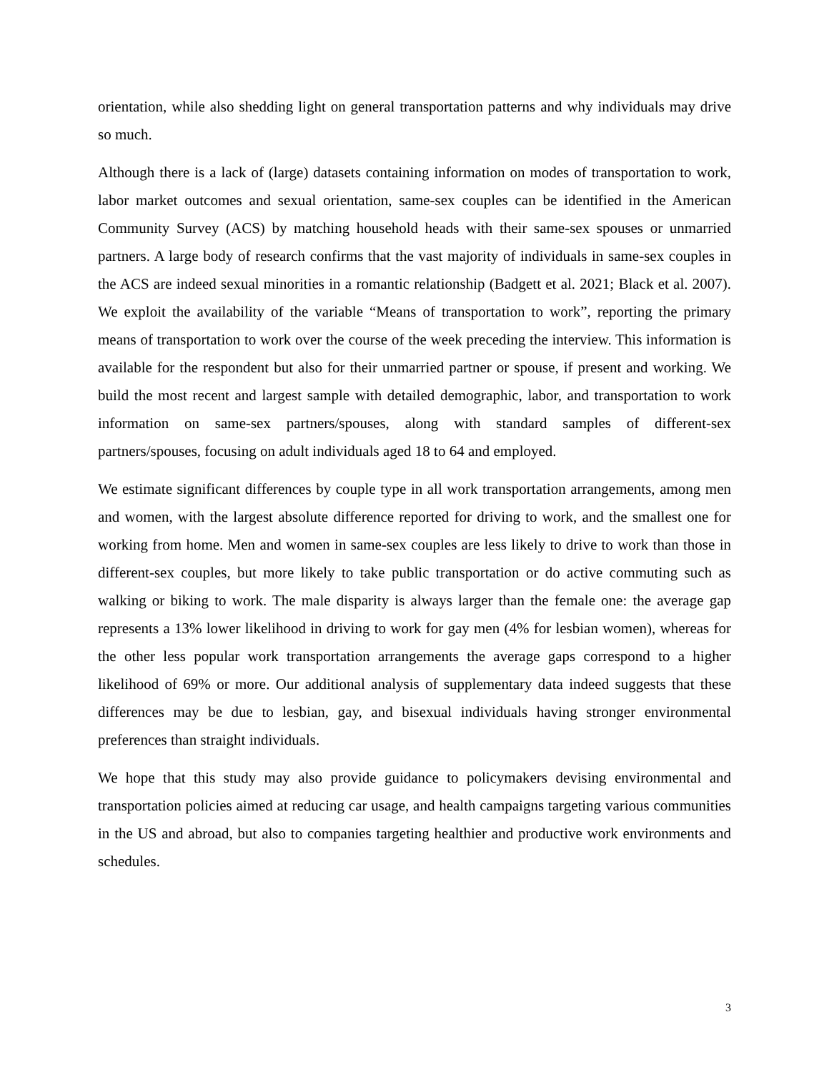orientation, while also shedding light on general transportation patterns and why individuals may drive so much.
Although there is a lack of (large) datasets containing information on modes of transportation to work, labor market outcomes and sexual orientation, same-sex couples can be identified in the American Community Survey (ACS) by matching household heads with their same-sex spouses or unmarried partners. A large body of research confirms that the vast majority of individuals in same-sex couples in the ACS are indeed sexual minorities in a romantic relationship (Badgett et al. 2021; Black et al. 2007). We exploit the availability of the variable “Means of transportation to work”, reporting the primary means of transportation to work over the course of the week preceding the interview. This information is available for the respondent but also for their unmarried partner or spouse, if present and working. We build the most recent and largest sample with detailed demographic, labor, and transportation to work information on same-sex partners/spouses, along with standard samples of different-sex partners/spouses, focusing on adult individuals aged 18 to 64 and employed.
We estimate significant differences by couple type in all work transportation arrangements, among men and women, with the largest absolute difference reported for driving to work, and the smallest one for working from home. Men and women in same-sex couples are less likely to drive to work than those in different-sex couples, but more likely to take public transportation or do active commuting such as walking or biking to work. The male disparity is always larger than the female one: the average gap represents a 13% lower likelihood in driving to work for gay men (4% for lesbian women), whereas for the other less popular work transportation arrangements the average gaps correspond to a higher likelihood of 69% or more. Our additional analysis of supplementary data indeed suggests that these differences may be due to lesbian, gay, and bisexual individuals having stronger environmental preferences than straight individuals.
We hope that this study may also provide guidance to policymakers devising environmental and transportation policies aimed at reducing car usage, and health campaigns targeting various communities in the US and abroad, but also to companies targeting healthier and productive work environments and schedules.
3